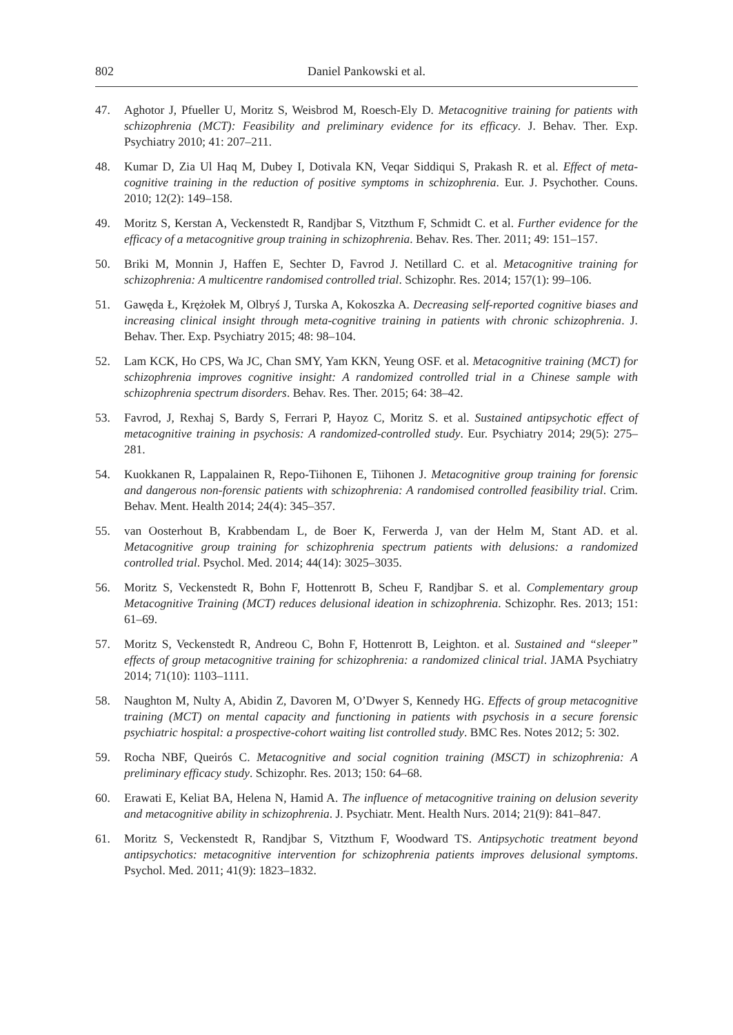802 Daniel Pankowski et al.
47. Aghotor J, Pfueller U, Moritz S, Weisbrod M, Roesch-Ely D. Metacognitive training for patients with schizophrenia (MCT): Feasibility and preliminary evidence for its efficacy. J. Behav. Ther. Exp. Psychiatry 2010; 41: 207–211.
48. Kumar D, Zia Ul Haq M, Dubey I, Dotivala KN, Veqar Siddiqui S, Prakash R. et al. Effect of meta-cognitive training in the reduction of positive symptoms in schizophrenia. Eur. J. Psychother. Couns. 2010; 12(2): 149–158.
49. Moritz S, Kerstan A, Veckenstedt R, Randjbar S, Vitzthum F, Schmidt C. et al. Further evidence for the efficacy of a metacognitive group training in schizophrenia. Behav. Res. Ther. 2011; 49: 151–157.
50. Briki M, Monnin J, Haffen E, Sechter D, Favrod J. Netillard C. et al. Metacognitive training for schizophrenia: A multicentre randomised controlled trial. Schizophr. Res. 2014; 157(1): 99–106.
51. Gawęda Ł, Krężołek M, Olbryś J, Turska A, Kokoszka A. Decreasing self-reported cognitive biases and increasing clinical insight through meta-cognitive training in patients with chronic schizophrenia. J. Behav. Ther. Exp. Psychiatry 2015; 48: 98–104.
52. Lam KCK, Ho CPS, Wa JC, Chan SMY, Yam KKN, Yeung OSF. et al. Metacognitive training (MCT) for schizophrenia improves cognitive insight: A randomized controlled trial in a Chinese sample with schizophrenia spectrum disorders. Behav. Res. Ther. 2015; 64: 38–42.
53. Favrod, J, Rexhaj S, Bardy S, Ferrari P, Hayoz C, Moritz S. et al. Sustained antipsychotic effect of metacognitive training in psychosis: A randomized-controlled study. Eur. Psychiatry 2014; 29(5): 275–281.
54. Kuokkanen R, Lappalainen R, Repo-Tiihonen E, Tiihonen J. Metacognitive group training for forensic and dangerous non-forensic patients with schizophrenia: A randomised controlled feasibility trial. Crim. Behav. Ment. Health 2014; 24(4): 345–357.
55. van Oosterhout B, Krabbendam L, de Boer K, Ferwerda J, van der Helm M, Stant AD. et al. Metacognitive group training for schizophrenia spectrum patients with delusions: a randomized controlled trial. Psychol. Med. 2014; 44(14): 3025–3035.
56. Moritz S, Veckenstedt R, Bohn F, Hottenrott B, Scheu F, Randjbar S. et al. Complementary group Metacognitive Training (MCT) reduces delusional ideation in schizophrenia. Schizophr. Res. 2013; 151: 61–69.
57. Moritz S, Veckenstedt R, Andreou C, Bohn F, Hottenrott B, Leighton. et al. Sustained and “sleeper” effects of group metacognitive training for schizophrenia: a randomized clinical trial. JAMA Psychiatry 2014; 71(10): 1103–1111.
58. Naughton M, Nulty A, Abidin Z, Davoren M, O’Dwyer S, Kennedy HG. Effects of group metacognitive training (MCT) on mental capacity and functioning in patients with psychosis in a secure forensic psychiatric hospital: a prospective-cohort waiting list controlled study. BMC Res. Notes 2012; 5: 302.
59. Rocha NBF, Queirós C. Metacognitive and social cognition training (MSCT) in schizophrenia: A preliminary efficacy study. Schizophr. Res. 2013; 150: 64–68.
60. Erawati E, Keliat BA, Helena N, Hamid A. The influence of metacognitive training on delusion severity and metacognitive ability in schizophrenia. J. Psychiatr. Ment. Health Nurs. 2014; 21(9): 841–847.
61. Moritz S, Veckenstedt R, Randjbar S, Vitzthum F, Woodward TS. Antipsychotic treatment beyond antipsychotics: metacognitive intervention for schizophrenia patients improves delusional symptoms. Psychol. Med. 2011; 41(9): 1823–1832.